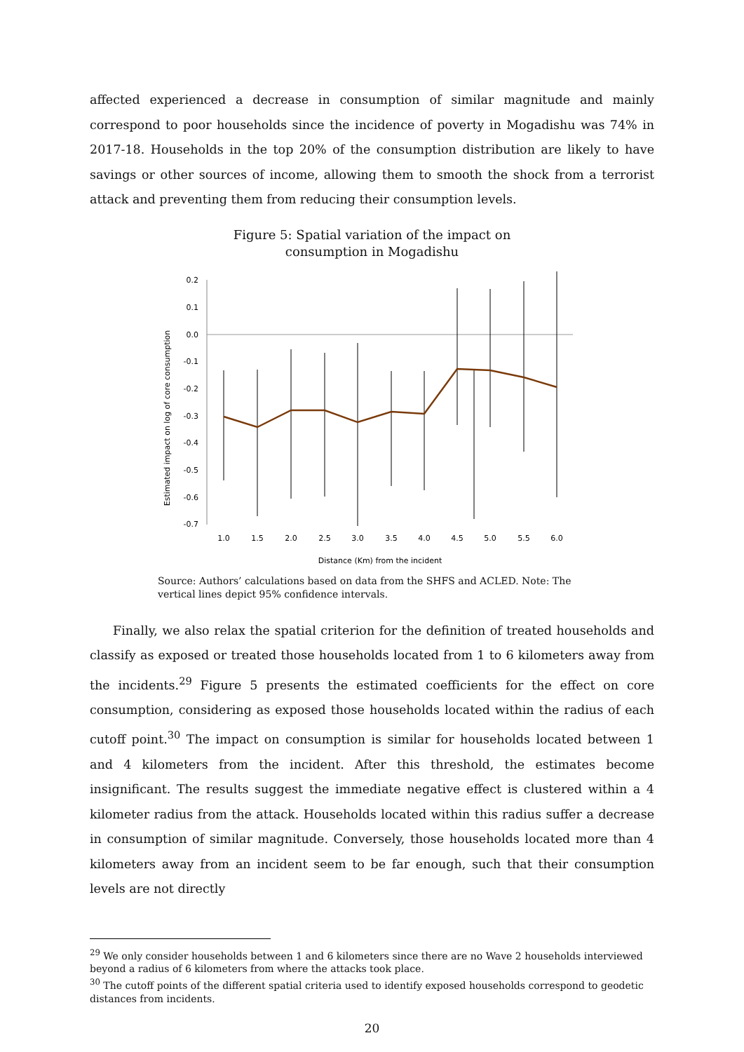affected experienced a decrease in consumption of similar magnitude and mainly correspond to poor households since the incidence of poverty in Mogadishu was 74% in 2017-18. Households in the top 20% of the consumption distribution are likely to have savings or other sources of income, allowing them to smooth the shock from a terrorist attack and preventing them from reducing their consumption levels.
Figure 5: Spatial variation of the impact on
consumption in Mogadishu
Estimated impact on log of core consumption
0.2
0.1
0.0
-0.1
-0.2
-0.3
-0.4
-0.5
-0.6
-0.7
1.0
1.5
2.0
2.5
3.0
3.5
4.0
4.5
5.0
5.5
6.0
Distance (Km) from the incident
Source: Authors’ calculations based on data from the SHFS and ACLED. Note: The vertical lines depict 95% confidence intervals.
Finally, we also relax the spatial criterion for the definition of treated households and classify as exposed or treated those households located from 1 to 6 kilometers away from the incidents.<sup>29</sup> Figure 5 presents the estimated coefficients for the effect on core consumption, considering as exposed those households located within the radius of each cutoff point.<sup>30</sup> The impact on consumption is similar for households located between 1 and 4 kilometers from the incident. After this threshold, the estimates become insignificant. The results suggest the immediate negative effect is clustered within a 4 kilometer radius from the attack. Households located within this radius suffer a decrease in consumption of similar magnitude. Conversely, those households located more than 4 kilometers away from an incident seem to be far enough, such that their consumption levels are not directly
<sup>29</sup> We only consider households between 1 and 6 kilometers since there are no Wave 2 households interviewed beyond a radius of 6 kilometers from where the attacks took place.
<sup>30</sup> The cutoff points of the different spatial criteria used to identify exposed households correspond to geodetic distances from incidents.
20